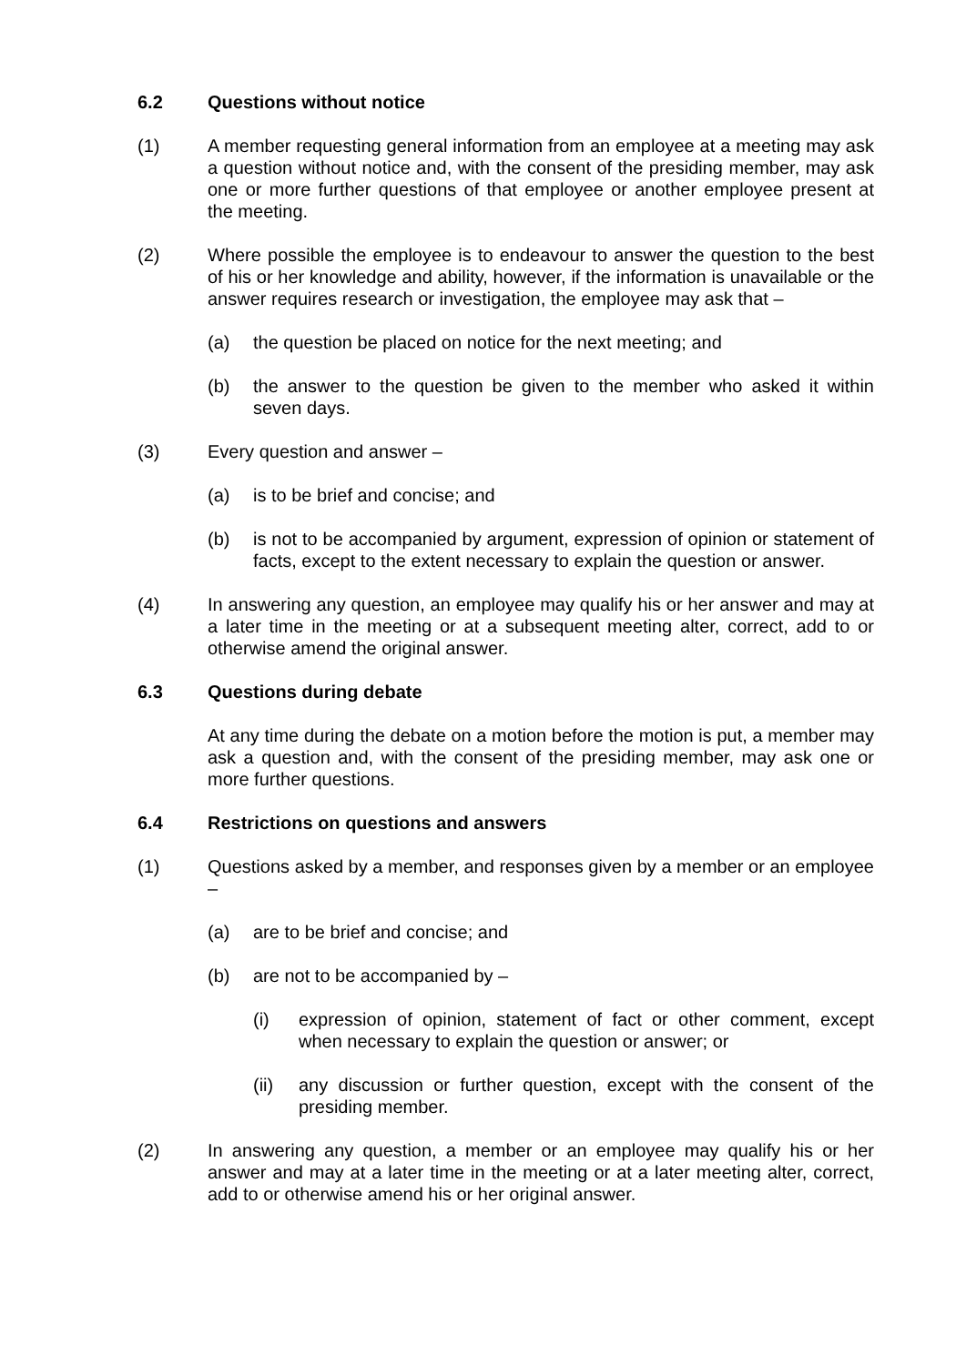6.2 Questions without notice
(1) A member requesting general information from an employee at a meeting may ask a question without notice and, with the consent of the presiding member, may ask one or more further questions of that employee or another employee present at the meeting.
(2) Where possible the employee is to endeavour to answer the question to the best of his or her knowledge and ability, however, if the information is unavailable or the answer requires research or investigation, the employee may ask that –
(a) the question be placed on notice for the next meeting; and
(b) the answer to the question be given to the member who asked it within seven days.
(3) Every question and answer –
(a) is to be brief and concise; and
(b) is not to be accompanied by argument, expression of opinion or statement of facts, except to the extent necessary to explain the question or answer.
(4) In answering any question, an employee may qualify his or her answer and may at a later time in the meeting or at a subsequent meeting alter, correct, add to or otherwise amend the original answer.
6.3 Questions during debate
At any time during the debate on a motion before the motion is put, a member may ask a question and, with the consent of the presiding member, may ask one or more further questions.
6.4 Restrictions on questions and answers
(1) Questions asked by a member, and responses given by a member or an employee –
(a) are to be brief and concise; and
(b) are not to be accompanied by –
(i) expression of opinion, statement of fact or other comment, except when necessary to explain the question or answer; or
(ii) any discussion or further question, except with the consent of the presiding member.
(2) In answering any question, a member or an employee may qualify his or her answer and may at a later time in the meeting or at a later meeting alter, correct, add to or otherwise amend his or her original answer.